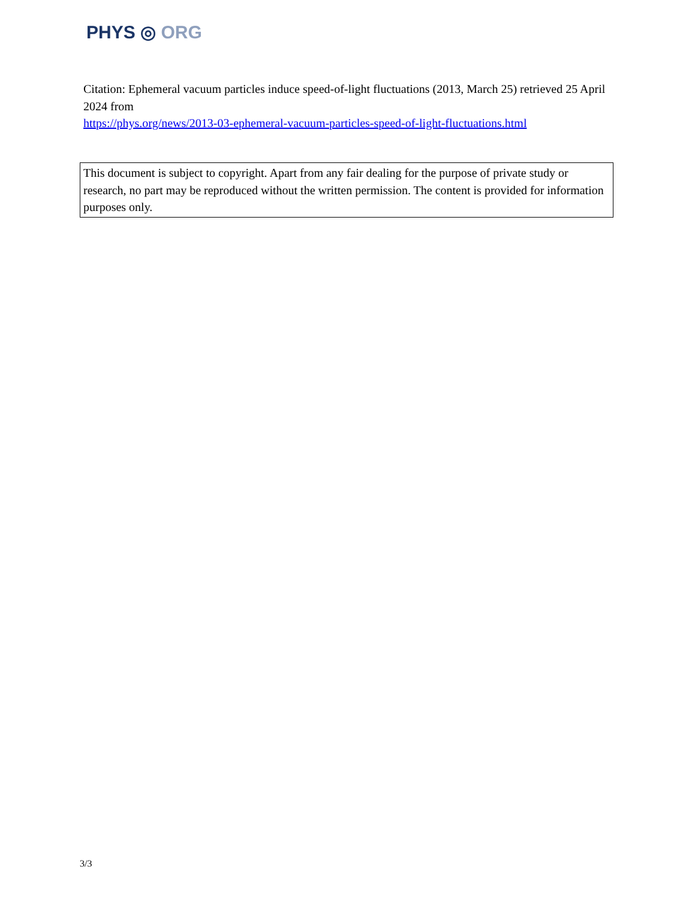PHYS ◎ ORG
Citation: Ephemeral vacuum particles induce speed-of-light fluctuations (2013, March 25) retrieved 25 April 2024 from
https://phys.org/news/2013-03-ephemeral-vacuum-particles-speed-of-light-fluctuations.html
This document is subject to copyright. Apart from any fair dealing for the purpose of private study or research, no part may be reproduced without the written permission. The content is provided for information purposes only.
3/3